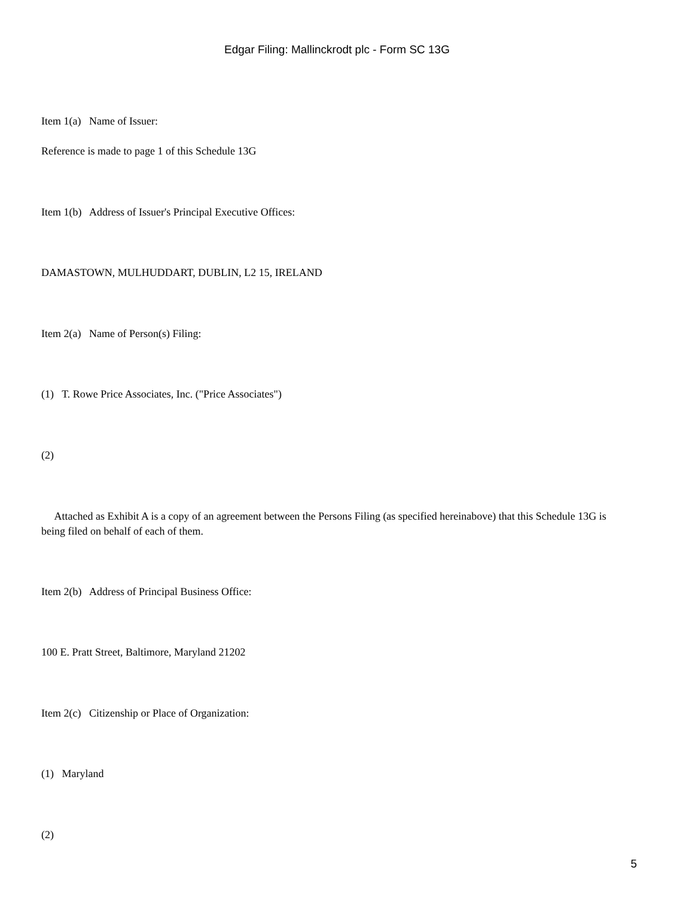Edgar Filing: Mallinckrodt plc - Form SC 13G
Item 1(a) Name of Issuer:
Reference is made to page 1 of this Schedule 13G
Item 1(b) Address of Issuer's Principal Executive Offices:
DAMASTOWN, MULHUDDART, DUBLIN, L2 15, IRELAND
Item 2(a) Name of Person(s) Filing:
(1) T. Rowe Price Associates, Inc. ("Price Associates")
(2)
Attached as Exhibit A is a copy of an agreement between the Persons Filing (as specified hereinabove) that this Schedule 13G is being filed on behalf of each of them.
Item 2(b) Address of Principal Business Office:
100 E. Pratt Street, Baltimore, Maryland 21202
Item 2(c) Citizenship or Place of Organization:
(1) Maryland
(2)
5